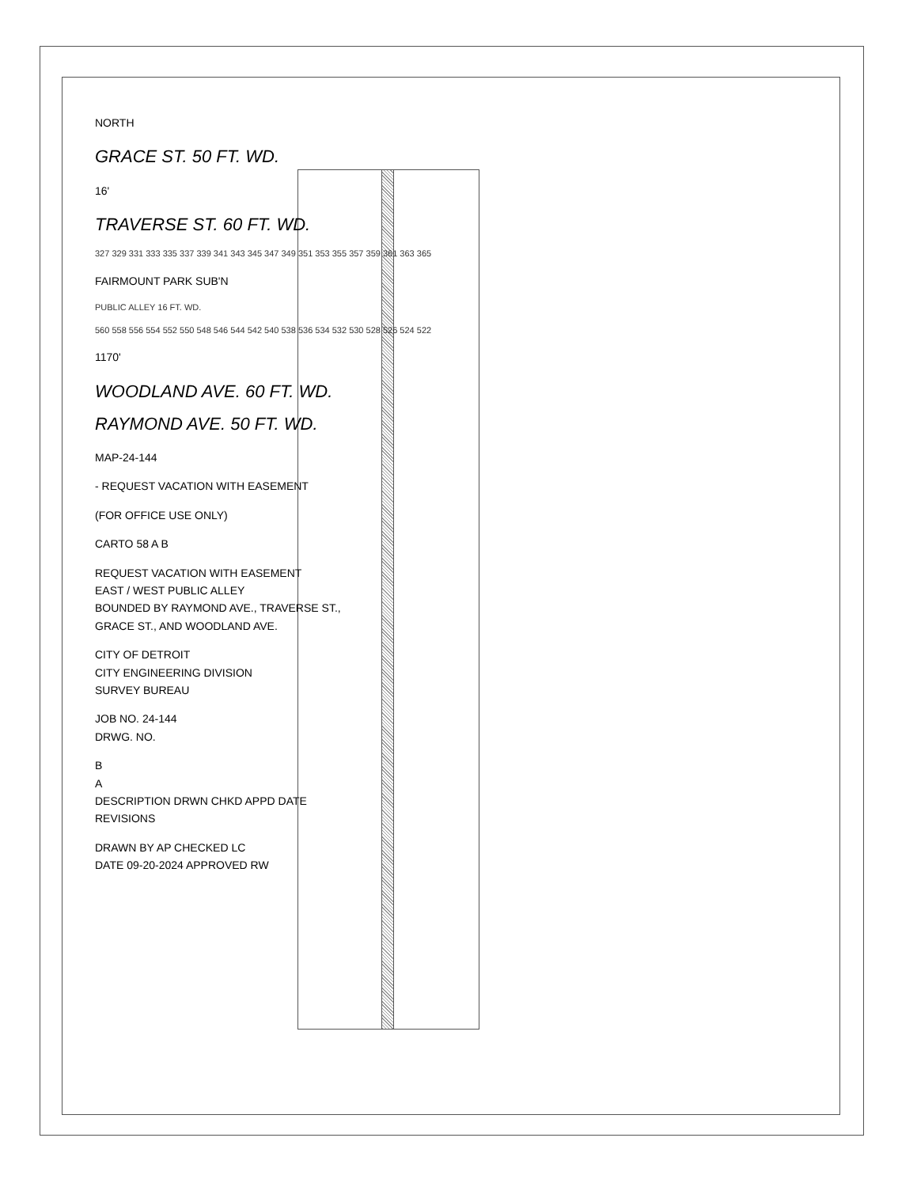NORTH
GRACE ST. 50 FT. WD.
16'
TRAVERSE ST. 60 FT. WD.
327 329 331 333 335 337 339 341 343 345 347 349 351 353 355 357 359 361 363 365
FAIRMOUNT PARK SUB'N
PUBLIC ALLEY 16 FT. WD.
560 558 556 554 552 550 548 546 544 542 540 538 536 534 532 530 528 526 524 522
1170'
WOODLAND AVE. 60 FT. WD.
RAYMOND AVE. 50 FT. WD.
MAP-24-144
- REQUEST VACATION WITH EASEMENT
(FOR OFFICE USE ONLY)
CARTO 58 A B
REQUEST VACATION WITH EASEMENT
EAST / WEST PUBLIC ALLEY
BOUNDED BY RAYMOND AVE., TRAVERSE ST.,
GRACE ST., AND WOODLAND AVE.
CITY OF DETROIT
CITY ENGINEERING DIVISION
SURVEY BUREAU
JOB NO. 24-144
DRWG. NO.
B
A
DESCRIPTION DRWN CHKD APPD DATE
REVISIONS
DRAWN BY AP CHECKED LC
DATE 09-20-2024 APPROVED RW